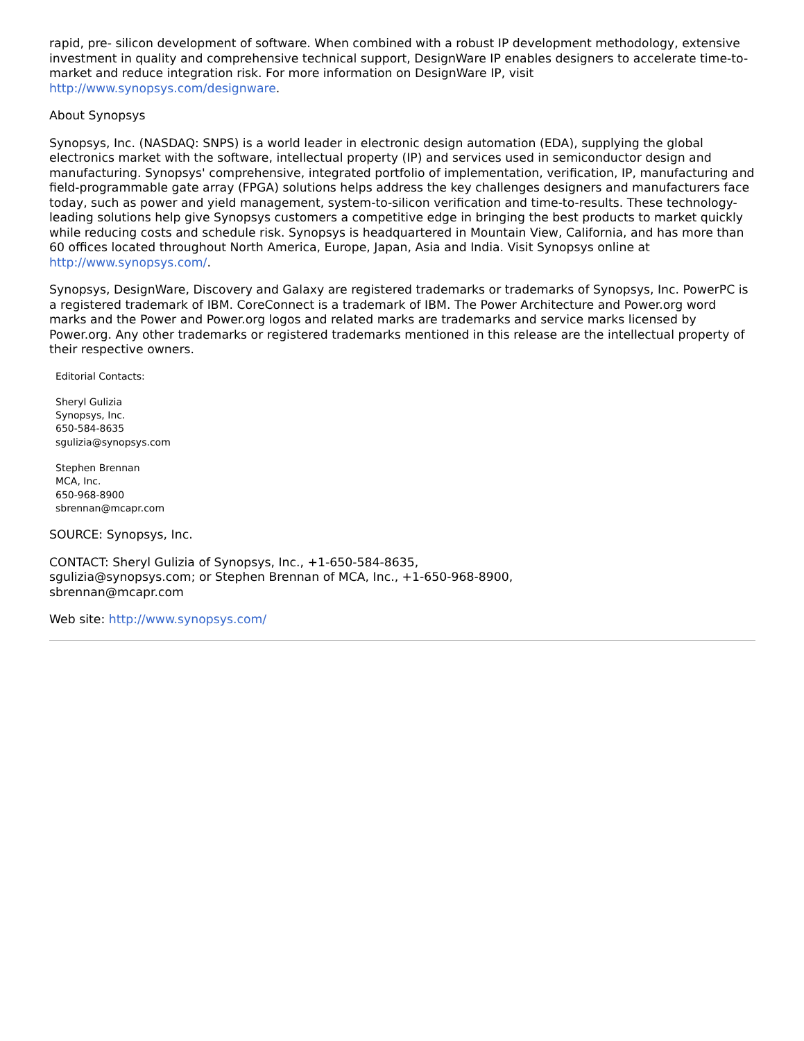rapid, pre- silicon development of software. When combined with a robust IP development methodology, extensive investment in quality and comprehensive technical support, DesignWare IP enables designers to accelerate time-to-market and reduce integration risk. For more information on DesignWare IP, visit http://www.synopsys.com/designware.
About Synopsys
Synopsys, Inc. (NASDAQ: SNPS) is a world leader in electronic design automation (EDA), supplying the global electronics market with the software, intellectual property (IP) and services used in semiconductor design and manufacturing. Synopsys' comprehensive, integrated portfolio of implementation, verification, IP, manufacturing and field-programmable gate array (FPGA) solutions helps address the key challenges designers and manufacturers face today, such as power and yield management, system-to-silicon verification and time-to-results. These technology-leading solutions help give Synopsys customers a competitive edge in bringing the best products to market quickly while reducing costs and schedule risk. Synopsys is headquartered in Mountain View, California, and has more than 60 offices located throughout North America, Europe, Japan, Asia and India. Visit Synopsys online at http://www.synopsys.com/.
Synopsys, DesignWare, Discovery and Galaxy are registered trademarks or trademarks of Synopsys, Inc. PowerPC is a registered trademark of IBM. CoreConnect is a trademark of IBM. The Power Architecture and Power.org word marks and the Power and Power.org logos and related marks are trademarks and service marks licensed by Power.org. Any other trademarks or registered trademarks mentioned in this release are the intellectual property of their respective owners.
Editorial Contacts:
Sheryl Gulizia
Synopsys, Inc.
650-584-8635
sgulizia@synopsys.com
Stephen Brennan
MCA, Inc.
650-968-8900
sbrennan@mcapr.com
SOURCE: Synopsys, Inc.
CONTACT: Sheryl Gulizia of Synopsys, Inc., +1-650-584-8635,
sgulizia@synopsys.com; or Stephen Brennan of MCA, Inc., +1-650-968-8900,
sbrennan@mcapr.com
Web site: http://www.synopsys.com/